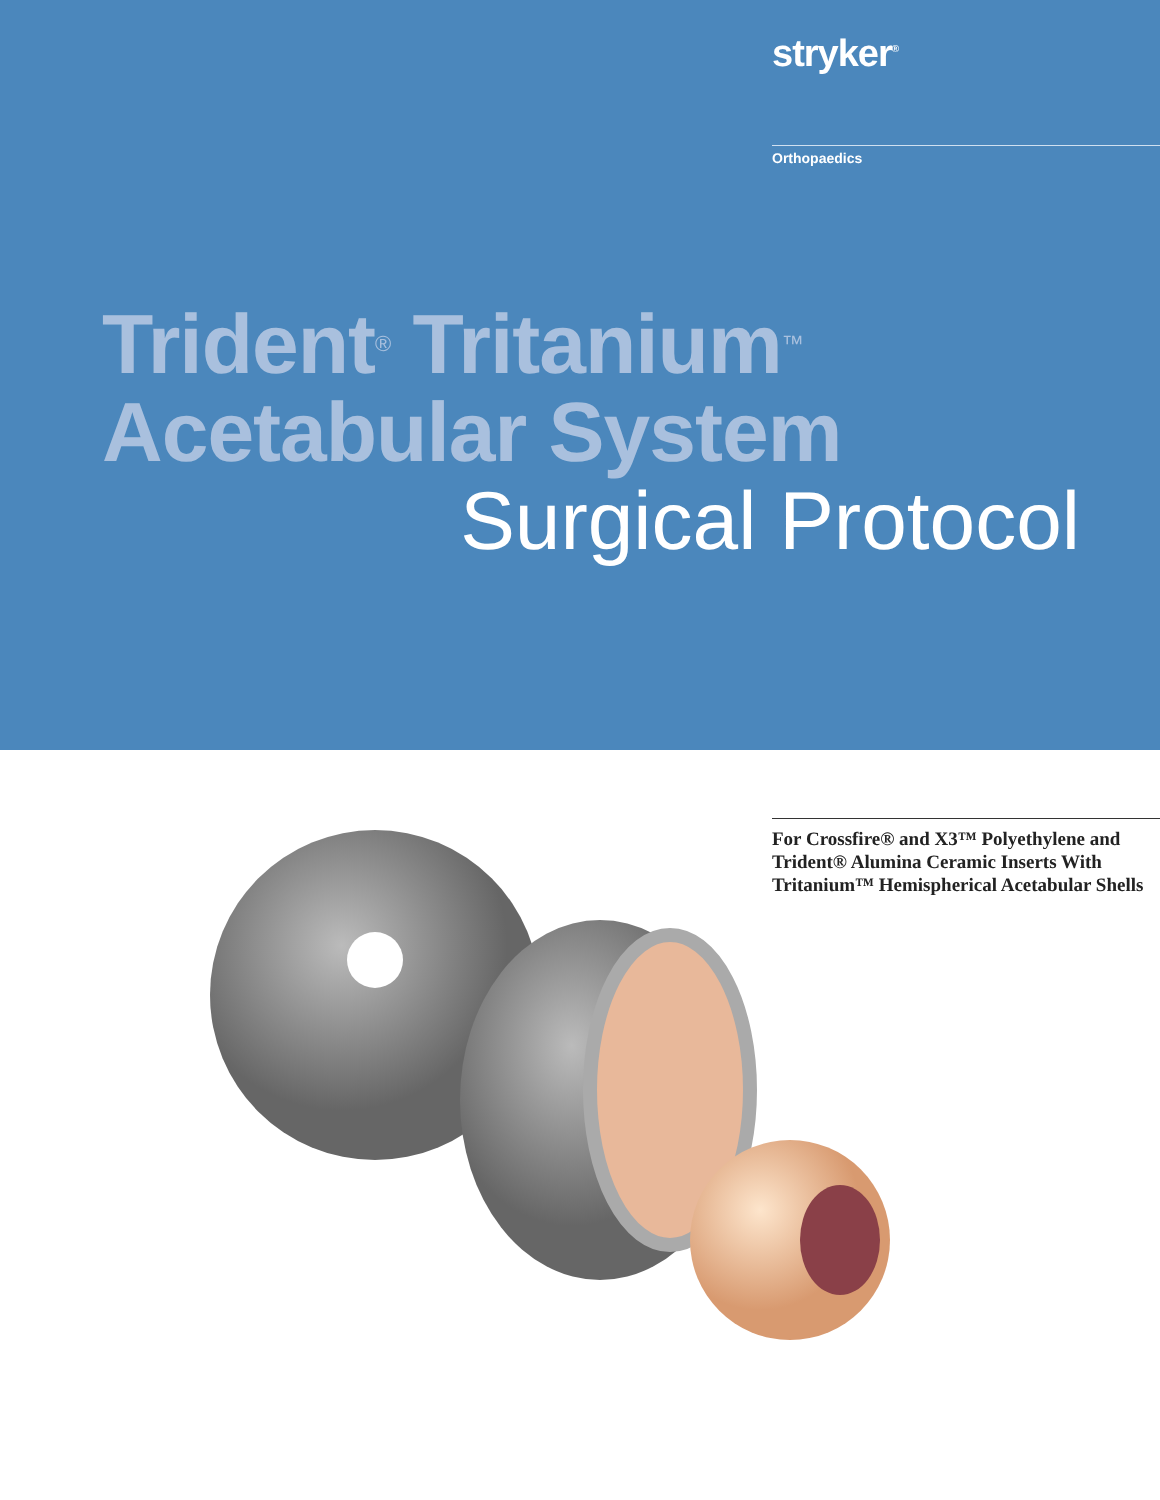stryker<sup>®</sup>
Orthopaedics
Trident<sup>®</sup> Tritanium<sup>™</sup>
Acetabular System
Surgical Protocol
For Crossfire® and X3™ Polyethylene and Trident® Alumina Ceramic Inserts With Tritanium™ Hemispherical Acetabular Shells